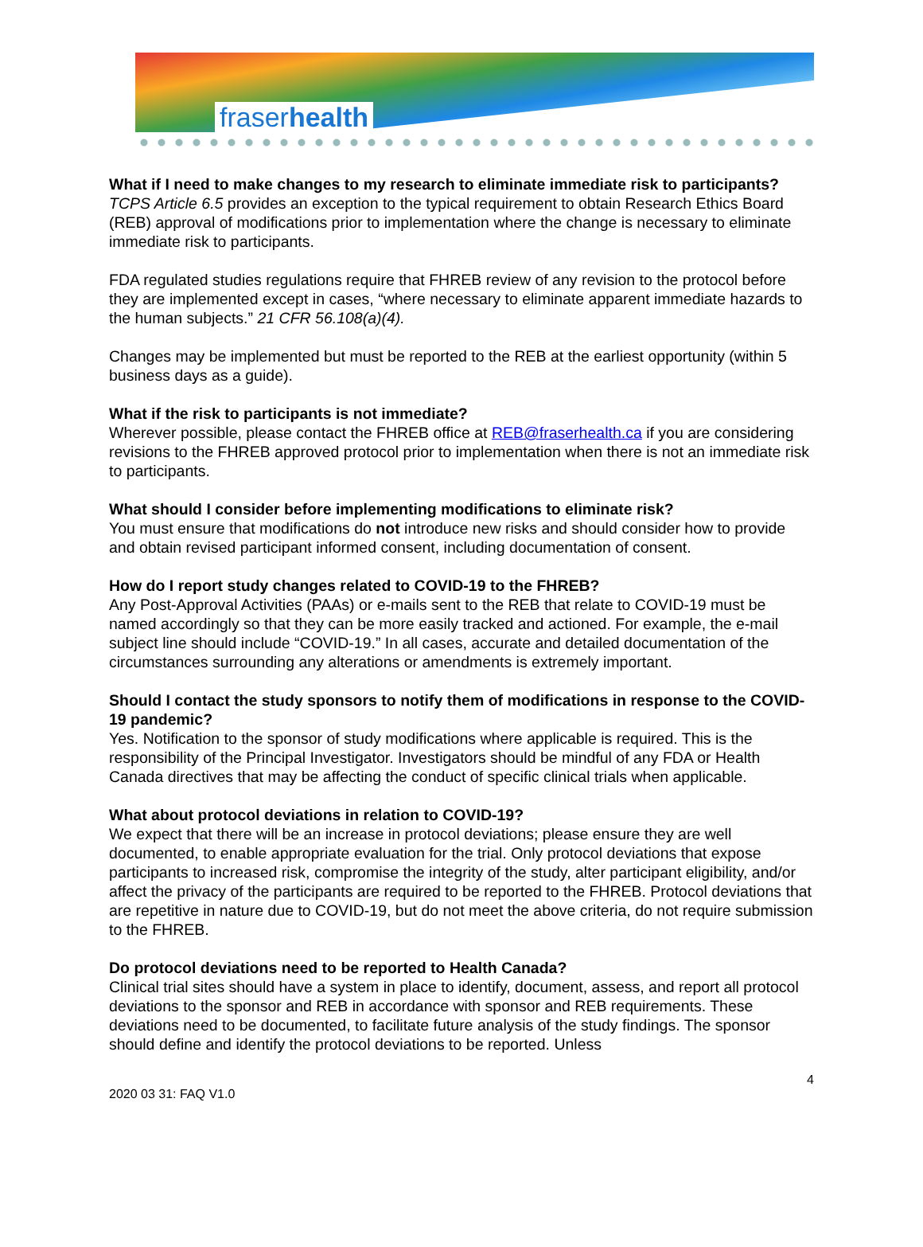fraserhealth
What if I need to make changes to my research to eliminate immediate risk to participants?
TCPS Article 6.5 provides an exception to the typical requirement to obtain Research Ethics Board (REB) approval of modifications prior to implementation where the change is necessary to eliminate immediate risk to participants.
FDA regulated studies regulations require that FHREB review of any revision to the protocol before they are implemented except in cases, “where necessary to eliminate apparent immediate hazards to the human subjects.” 21 CFR 56.108(a)(4).
Changes may be implemented but must be reported to the REB at the earliest opportunity (within 5 business days as a guide).
What if the risk to participants is not immediate?
Wherever possible, please contact the FHREB office at REB@fraserhealth.ca if you are considering revisions to the FHREB approved protocol prior to implementation when there is not an immediate risk to participants.
What should I consider before implementing modifications to eliminate risk?
You must ensure that modifications do not introduce new risks and should consider how to provide and obtain revised participant informed consent, including documentation of consent.
How do I report study changes related to COVID-19 to the FHREB?
Any Post-Approval Activities (PAAs) or e-mails sent to the REB that relate to COVID-19 must be named accordingly so that they can be more easily tracked and actioned. For example, the e-mail subject line should include “COVID-19.” In all cases, accurate and detailed documentation of the circumstances surrounding any alterations or amendments is extremely important.
Should I contact the study sponsors to notify them of modifications in response to the COVID-19 pandemic?
Yes. Notification to the sponsor of study modifications where applicable is required. This is the responsibility of the Principal Investigator. Investigators should be mindful of any FDA or Health Canada directives that may be affecting the conduct of specific clinical trials when applicable.
What about protocol deviations in relation to COVID-19?
We expect that there will be an increase in protocol deviations; please ensure they are well documented, to enable appropriate evaluation for the trial. Only protocol deviations that expose participants to increased risk, compromise the integrity of the study, alter participant eligibility, and/or affect the privacy of the participants are required to be reported to the FHREB. Protocol deviations that are repetitive in nature due to COVID-19, but do not meet the above criteria, do not require submission to the FHREB.
Do protocol deviations need to be reported to Health Canada?
Clinical trial sites should have a system in place to identify, document, assess, and report all protocol deviations to the sponsor and REB in accordance with sponsor and REB requirements. These deviations need to be documented, to facilitate future analysis of the study findings. The sponsor should define and identify the protocol deviations to be reported. Unless
4
2020 03 31: FAQ V1.0